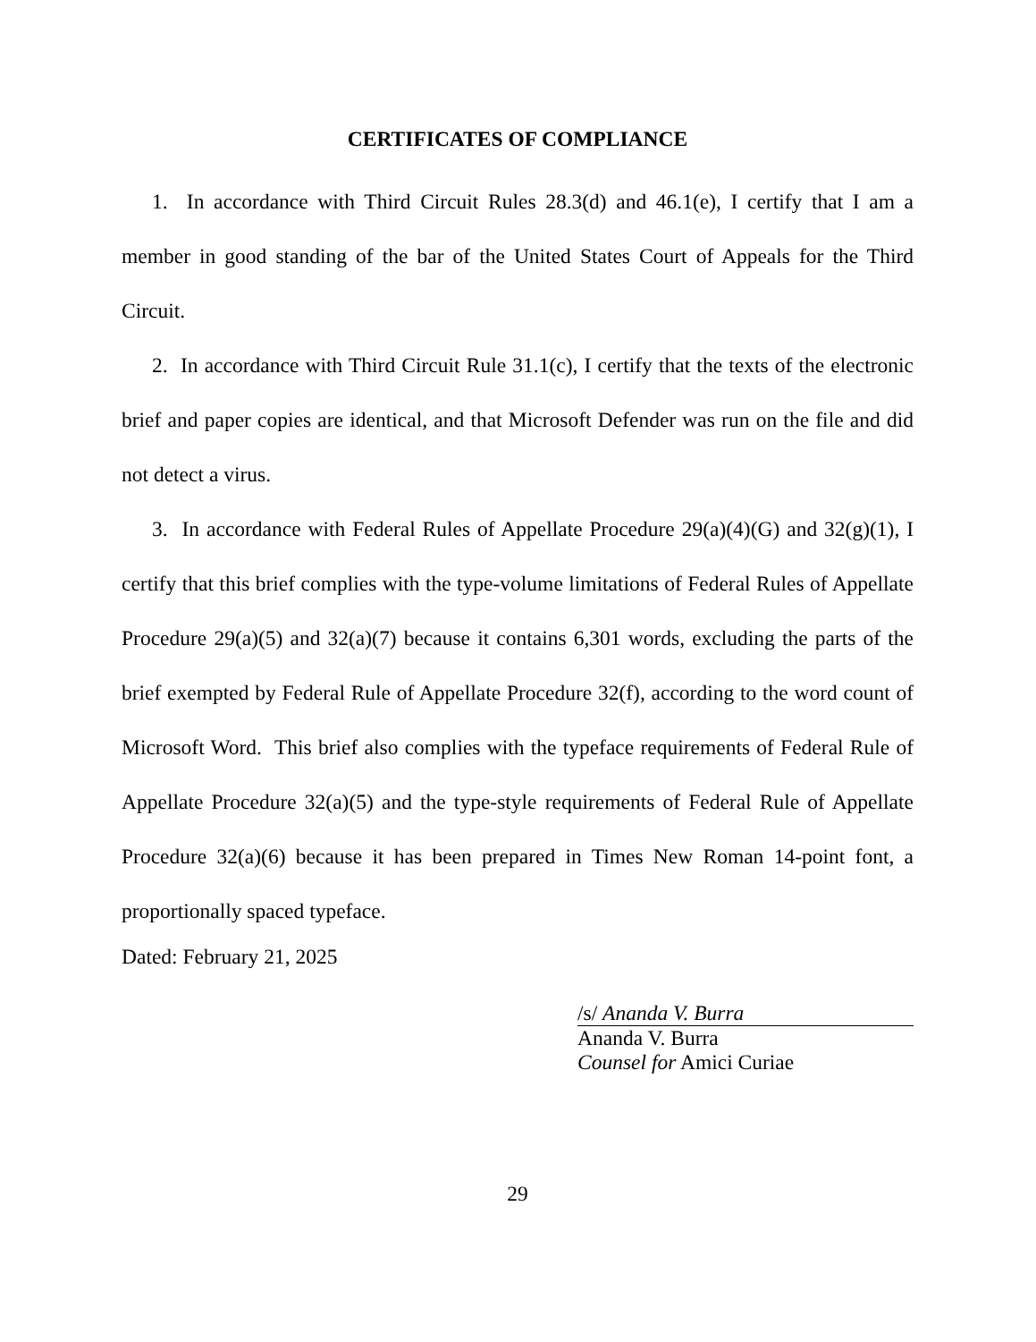CERTIFICATES OF COMPLIANCE
1. In accordance with Third Circuit Rules 28.3(d) and 46.1(e), I certify that I am a member in good standing of the bar of the United States Court of Appeals for the Third Circuit.
2. In accordance with Third Circuit Rule 31.1(c), I certify that the texts of the electronic brief and paper copies are identical, and that Microsoft Defender was run on the file and did not detect a virus.
3. In accordance with Federal Rules of Appellate Procedure 29(a)(4)(G) and 32(g)(1), I certify that this brief complies with the type-volume limitations of Federal Rules of Appellate Procedure 29(a)(5) and 32(a)(7) because it contains 6,301 words, excluding the parts of the brief exempted by Federal Rule of Appellate Procedure 32(f), according to the word count of Microsoft Word. This brief also complies with the typeface requirements of Federal Rule of Appellate Procedure 32(a)(5) and the type-style requirements of Federal Rule of Appellate Procedure 32(a)(6) because it has been prepared in Times New Roman 14-point font, a proportionally spaced typeface.
Dated: February 21, 2025
/s/ Ananda V. Burra
Ananda V. Burra
Counsel for Amici Curiae
29